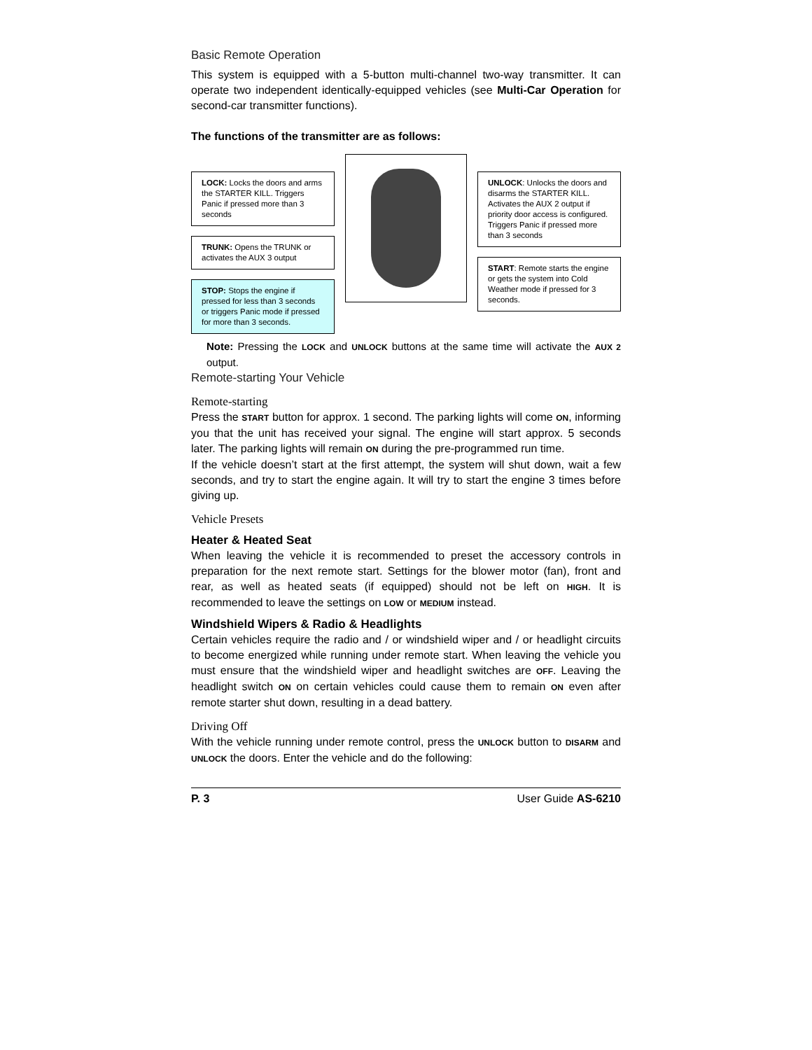Basic Remote Operation
This system is equipped with a 5-button multi-channel two-way transmitter. It can operate two independent identically-equipped vehicles (see Multi-Car Operation for second-car transmitter functions).
The functions of the transmitter are as follows:
LOCK: Locks the doors and arms the STARTER KILL. Triggers Panic if pressed more than 3 seconds
TRUNK: Opens the TRUNK or activates the AUX 3 output
STOP: Stops the engine if pressed for less than 3 seconds or triggers Panic mode if pressed for more than 3 seconds.
UNLOCK: Unlocks the doors and disarms the STARTER KILL. Activates the AUX 2 output if priority door access is configured.
Triggers Panic if pressed more than 3 seconds
START: Remote starts the engine or gets the system into Cold Weather mode if pressed for 3 seconds.
Note: Pressing the LOCK and UNLOCK buttons at the same time will activate the AUX 2 output.
Remote-starting Your Vehicle
Remote-starting
Press the START button for approx. 1 second. The parking lights will come ON, informing you that the unit has received your signal. The engine will start approx. 5 seconds later. The parking lights will remain ON during the pre-programmed run time.
If the vehicle doesn’t start at the first attempt, the system will shut down, wait a few seconds, and try to start the engine again. It will try to start the engine 3 times before giving up.
Vehicle Presets
Heater & Heated Seat
When leaving the vehicle it is recommended to preset the accessory controls in preparation for the next remote start. Settings for the blower motor (fan), front and rear, as well as heated seats (if equipped) should not be left on HIGH. It is recommended to leave the settings on LOW or MEDIUM instead.
Windshield Wipers & Radio & Headlights
Certain vehicles require the radio and / or windshield wiper and / or headlight circuits to become energized while running under remote start. When leaving the vehicle you must ensure that the windshield wiper and headlight switches are OFF. Leaving the headlight switch ON on certain vehicles could cause them to remain ON even after remote starter shut down, resulting in a dead battery.
Driving Off
With the vehicle running under remote control, press the UNLOCK button to DISARM and UNLOCK the doors. Enter the vehicle and do the following:
P. 3 User Guide AS-6210